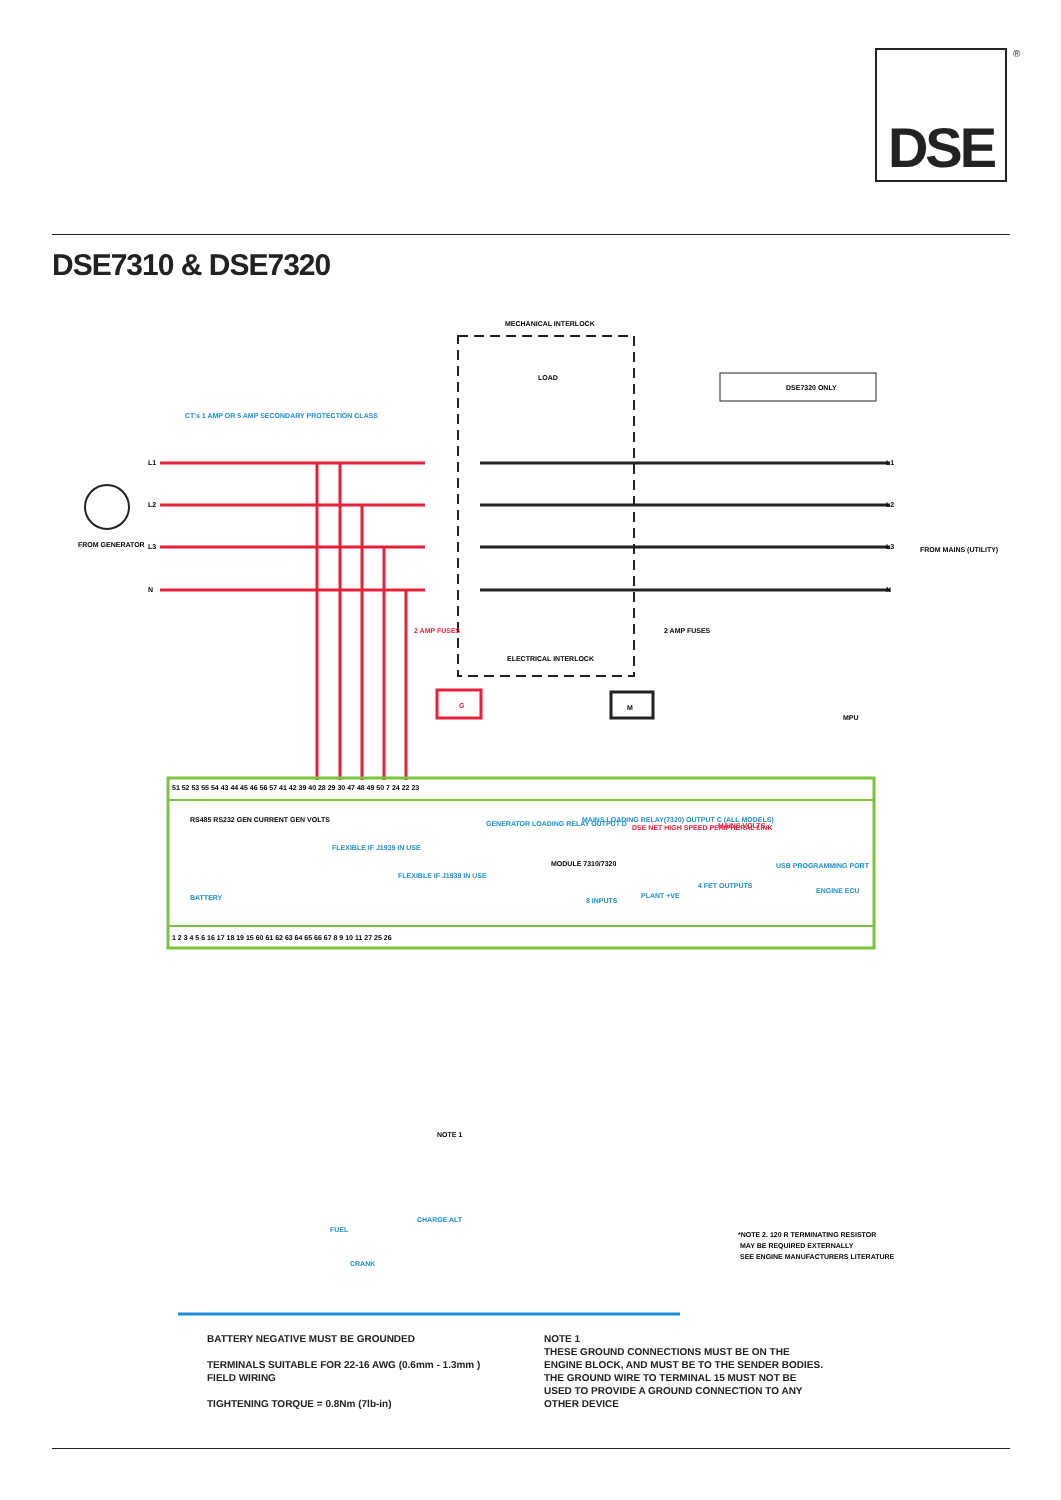DSE ®
DSE7310 & DSE7320
G
M
MECHANICAL INTERLOCK
LOAD
DSE7320 ONLY
CT's 1 AMP OR 5 AMP SECONDARY PROTECTION CLASS
L1
L2
L3
N
L1
L2
L3
N
FROM GENERATOR
FROM MAINS (UTILITY)
2 AMP FUSES
2 AMP FUSES
ELECTRICAL INTERLOCK
MPU
51 52 53 55 54 43 44 45 46 56 57 41 42 39 40 28 29 30 47 48 49 50 7 24 22 23
1 2 3 4 5 6 16 17 18 19 15 60 61 62 63 64 65 66 67 8 9 10 11 27 25 26
RS485 RS232 GEN CURRENT GEN VOLTS
GENERATOR LOADING RELAY OUTPUT D
MAINS LOADING RELAY(7320) OUTPUT C (ALL MODELS)
DSE NET HIGH SPEED PERIPHERAL LINK
MAINS VOLTS
MODULE 7310/7320
USB PROGRAMMING PORT
4 FET OUTPUTS
ENGINE ECU
8 INPUTS
PLANT +VE
FLEXIBLE IF J1939 IN USE
FLEXIBLE IF J1939 IN USE
BATTERY
NOTE 1
FUEL
CRANK
CHARGE ALT
*NOTE 2. 120 R TERMINATING RESISTOR
MAY BE REQUIRED EXTERNALLY
SEE ENGINE MANUFACTURERS LITERATURE
BATTERY NEGATIVE MUST BE GROUNDED
TERMINALS SUITABLE FOR 22-16 AWG (0.6mm - 1.3mm )
FIELD WIRING
TIGHTENING TORQUE = 0.8Nm (7lb-in)
NOTE 1
THESE GROUND CONNECTIONS MUST BE ON THE
ENGINE BLOCK, AND MUST BE TO THE SENDER BODIES.
THE GROUND WIRE TO TERMINAL 15 MUST NOT BE
USED TO PROVIDE A GROUND CONNECTION TO ANY
OTHER DEVICE